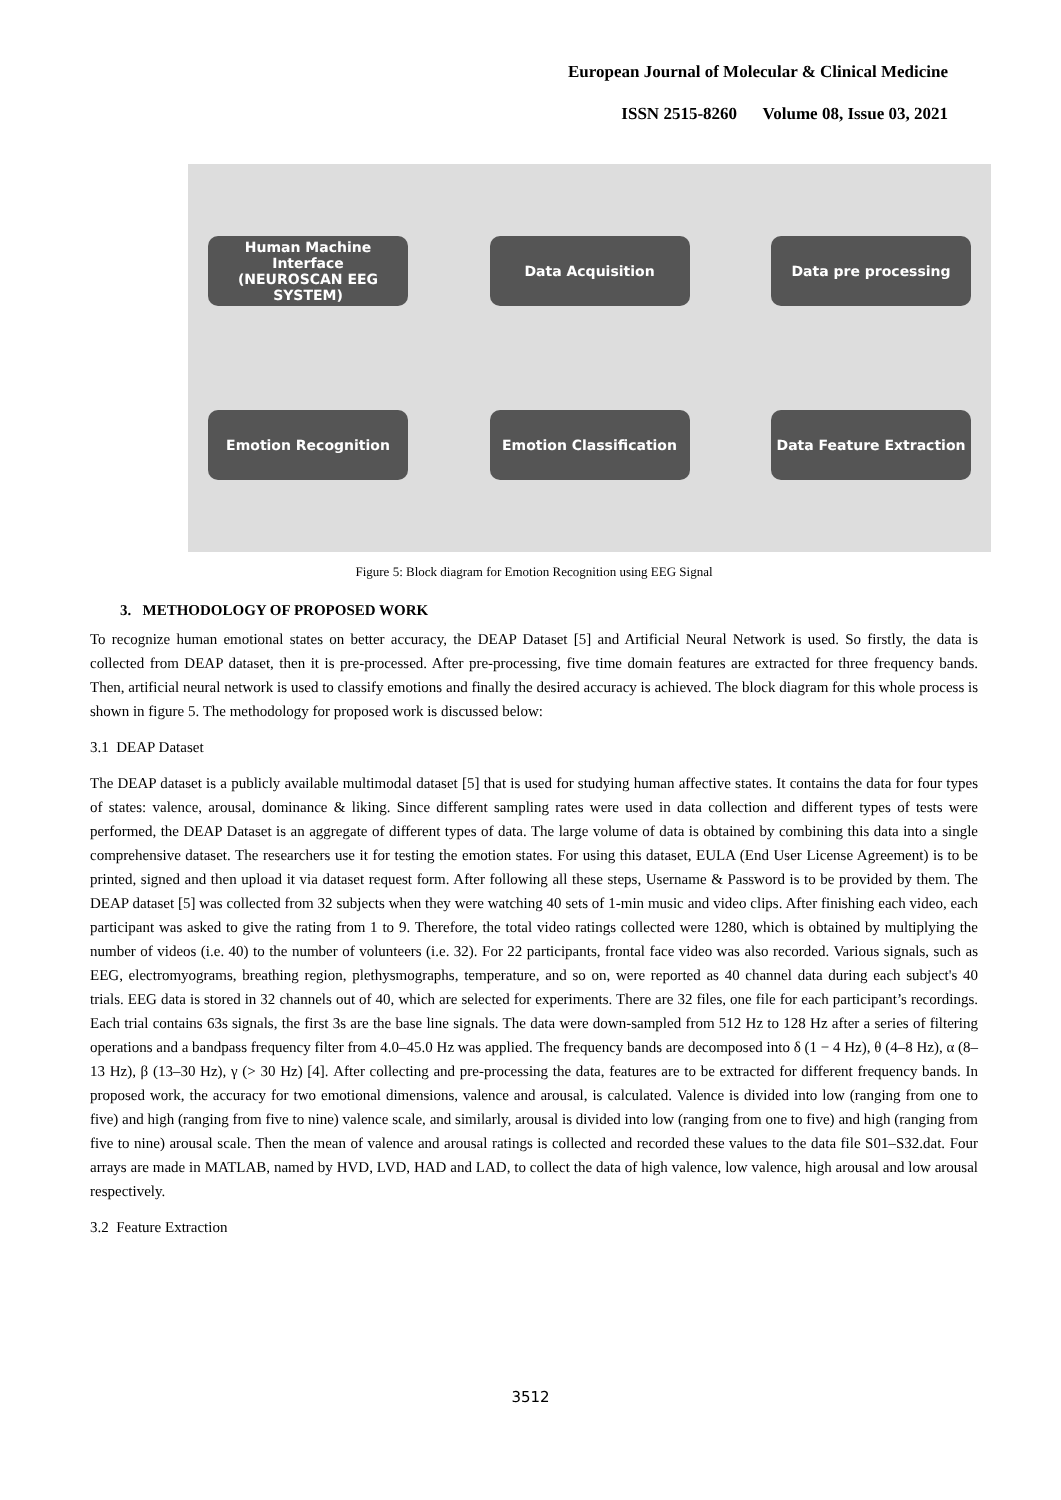European Journal of Molecular & Clinical Medicine
ISSN 2515-8260 Volume 08, Issue 03, 2021
Human Machine Interface
(NEUROSCAN EEG SYSTEM)
Data Acquisition
Data pre processing
Emotion Recognition
Emotion Classification
Data Feature Extraction
Figure 5: Block diagram for Emotion Recognition using EEG Signal
3. METHODOLOGY OF PROPOSED WORK
To recognize human emotional states on better accuracy, the DEAP Dataset [5] and Artificial Neural Network is used. So firstly, the data is collected from DEAP dataset, then it is pre-processed. After pre-processing, five time domain features are extracted for three frequency bands. Then, artificial neural network is used to classify emotions and finally the desired accuracy is achieved. The block diagram for this whole process is shown in figure 5. The methodology for proposed work is discussed below:
3.1 DEAP Dataset
The DEAP dataset is a publicly available multimodal dataset [5] that is used for studying human affective states. It contains the data for four types of states: valence, arousal, dominance & liking. Since different sampling rates were used in data collection and different types of tests were performed, the DEAP Dataset is an aggregate of different types of data. The large volume of data is obtained by combining this data into a single comprehensive dataset. The researchers use it for testing the emotion states. For using this dataset, EULA (End User License Agreement) is to be printed, signed and then upload it via dataset request form. After following all these steps, Username & Password is to be provided by them. The DEAP dataset [5] was collected from 32 subjects when they were watching 40 sets of 1-min music and video clips. After finishing each video, each participant was asked to give the rating from 1 to 9. Therefore, the total video ratings collected were 1280, which is obtained by multiplying the number of videos (i.e. 40) to the number of volunteers (i.e. 32). For 22 participants, frontal face video was also recorded. Various signals, such as EEG, electromyograms, breathing region, plethysmographs, temperature, and so on, were reported as 40 channel data during each subject's 40 trials. EEG data is stored in 32 channels out of 40, which are selected for experiments. There are 32 files, one file for each participant’s recordings. Each trial contains 63s signals, the first 3s are the base line signals. The data were down-sampled from 512 Hz to 128 Hz after a series of filtering operations and a bandpass frequency filter from 4.0–45.0 Hz was applied. The frequency bands are decomposed into δ (1 − 4 Hz), θ (4–8 Hz), α (8–13 Hz), β (13–30 Hz), γ (> 30 Hz) [4]. After collecting and pre-processing the data, features are to be extracted for different frequency bands. In proposed work, the accuracy for two emotional dimensions, valence and arousal, is calculated. Valence is divided into low (ranging from one to five) and high (ranging from five to nine) valence scale, and similarly, arousal is divided into low (ranging from one to five) and high (ranging from five to nine) arousal scale. Then the mean of valence and arousal ratings is collected and recorded these values to the data file S01–S32.dat. Four arrays are made in MATLAB, named by HVD, LVD, HAD and LAD, to collect the data of high valence, low valence, high arousal and low arousal respectively.
3.2 Feature Extraction
3512